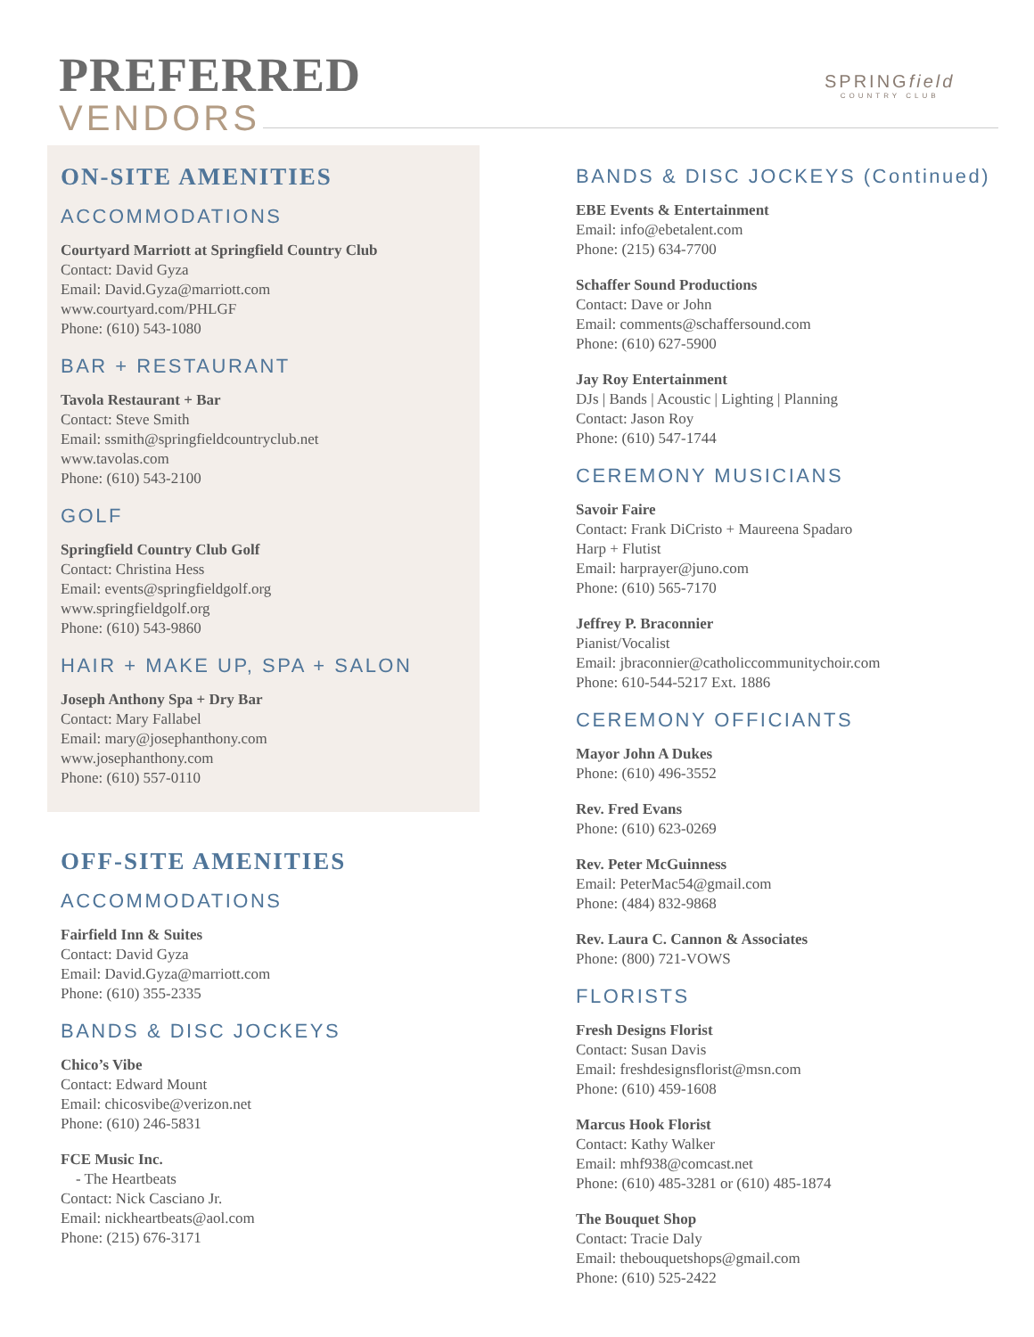PREFERRED
VENDORS
SPRINGfield
COUNTRY CLUB
ON-SITE AMENITIES
ACCOMMODATIONS
Courtyard Marriott at Springfield Country Club
Contact: David Gyza
Email: David.Gyza@marriott.com
www.courtyard.com/PHLGF
Phone: (610) 543-1080
BAR + RESTAURANT
Tavola Restaurant + Bar
Contact: Steve Smith
Email: ssmith@springfieldcountryclub.net
www.tavolas.com
Phone: (610) 543-2100
GOLF
Springfield Country Club Golf
Contact: Christina Hess
Email: events@springfieldgolf.org
www.springfieldgolf.org
Phone: (610) 543-9860
HAIR + MAKE UP, SPA + SALON
Joseph Anthony Spa + Dry Bar
Contact: Mary Fallabel
Email: mary@josephanthony.com
www.josephanthony.com
Phone: (610) 557-0110
OFF-SITE AMENITIES
ACCOMMODATIONS
Fairfield Inn & Suites
Contact: David Gyza
Email: David.Gyza@marriott.com
Phone: (610) 355-2335
BANDS & DISC JOCKEYS
Chico’s Vibe
Contact: Edward Mount
Email: chicosvibe@verizon.net
Phone: (610) 246-5831
FCE Music Inc.
- The Heartbeats
Contact: Nick Casciano Jr.
Email: nickheartbeats@aol.com
Phone: (215) 676-3171
BANDS & DISC JOCKEYS (Continued)
EBE Events & Entertainment
Email: info@ebetalent.com
Phone: (215) 634-7700
Schaffer Sound Productions
Contact: Dave or John
Email: comments@schaffersound.com
Phone: (610) 627-5900
Jay Roy Entertainment
DJs | Bands | Acoustic | Lighting | Planning
Contact: Jason Roy
Phone: (610) 547-1744
CEREMONY MUSICIANS
Savoir Faire
Contact: Frank DiCristo + Maureena Spadaro
Harp + Flutist
Email: harprayer@juno.com
Phone: (610) 565-7170
Jeffrey P. Braconnier
Pianist/Vocalist
Email: jbraconnier@catholiccommunitychoir.com
Phone: 610-544-5217 Ext. 1886
CEREMONY OFFICIANTS
Mayor John A Dukes
Phone: (610) 496-3552
Rev. Fred Evans
Phone: (610) 623-0269
Rev. Peter McGuinness
Email: PeterMac54@gmail.com
Phone: (484) 832-9868
Rev. Laura C. Cannon & Associates
Phone: (800) 721-VOWS
FLORISTS
Fresh Designs Florist
Contact: Susan Davis
Email: freshdesignsflorist@msn.com
Phone: (610) 459-1608
Marcus Hook Florist
Contact: Kathy Walker
Email: mhf938@comcast.net
Phone: (610) 485-3281 or (610) 485-1874
The Bouquet Shop
Contact: Tracie Daly
Email: thebouquetshops@gmail.com
Phone: (610) 525-2422